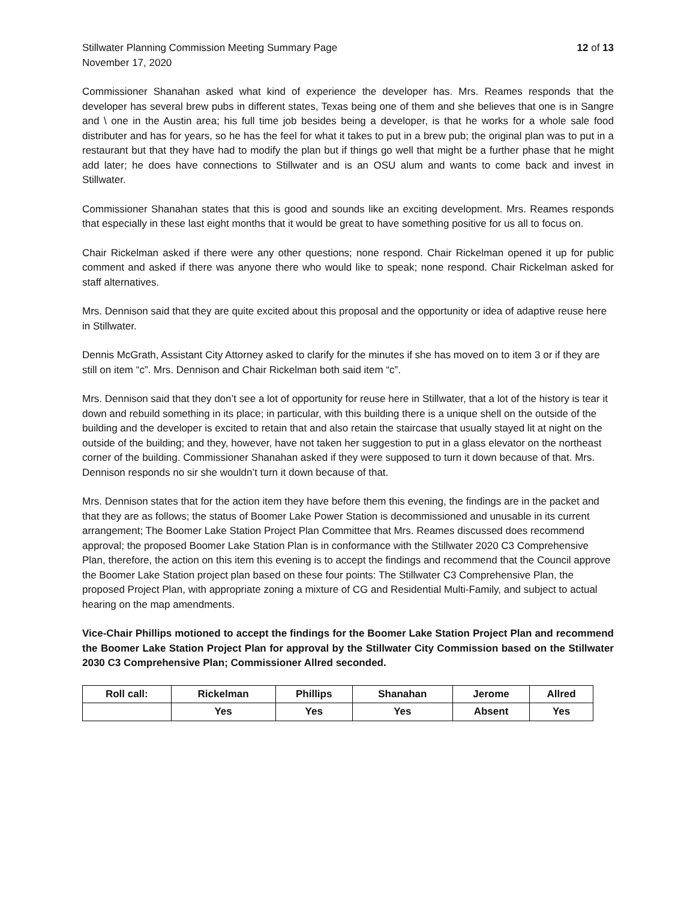Stillwater Planning Commission Meeting Summary Page
November 17, 2020
12 of 13
Commissioner Shanahan asked what kind of experience the developer has. Mrs. Reames responds that the developer has several brew pubs in different states, Texas being one of them and she believes that one is in Sangre and \ one in the Austin area; his full time job besides being a developer, is that he works for a whole sale food distributer and has for years, so he has the feel for what it takes to put in a brew pub; the original plan was to put in a restaurant but that they have had to modify the plan but if things go well that might be a further phase that he might add later; he does have connections to Stillwater and is an OSU alum and wants to come back and invest in Stillwater.
Commissioner Shanahan states that this is good and sounds like an exciting development. Mrs. Reames responds that especially in these last eight months that it would be great to have something positive for us all to focus on.
Chair Rickelman asked if there were any other questions; none respond. Chair Rickelman opened it up for public comment and asked if there was anyone there who would like to speak; none respond. Chair Rickelman asked for staff alternatives.
Mrs. Dennison said that they are quite excited about this proposal and the opportunity or idea of adaptive reuse here in Stillwater.
Dennis McGrath, Assistant City Attorney asked to clarify for the minutes if she has moved on to item 3 or if they are still on item “c”. Mrs. Dennison and Chair Rickelman both said item “c”.
Mrs. Dennison said that they don’t see a lot of opportunity for reuse here in Stillwater, that a lot of the history is tear it down and rebuild something in its place; in particular, with this building there is a unique shell on the outside of the building and the developer is excited to retain that and also retain the staircase that usually stayed lit at night on the outside of the building; and they, however, have not taken her suggestion to put in a glass elevator on the northeast corner of the building. Commissioner Shanahan asked if they were supposed to turn it down because of that. Mrs. Dennison responds no sir she wouldn’t turn it down because of that.
Mrs. Dennison states that for the action item they have before them this evening, the findings are in the packet and that they are as follows; the status of Boomer Lake Power Station is decommissioned and unusable in its current arrangement; The Boomer Lake Station Project Plan Committee that Mrs. Reames discussed does recommend approval; the proposed Boomer Lake Station Plan is in conformance with the Stillwater 2020 C3 Comprehensive Plan, therefore, the action on this item this evening is to accept the findings and recommend that the Council approve the Boomer Lake Station project plan based on these four points: The Stillwater C3 Comprehensive Plan, the proposed Project Plan, with appropriate zoning a mixture of CG and Residential Multi-Family, and subject to actual hearing on the map amendments.
Vice-Chair Phillips motioned to accept the findings for the Boomer Lake Station Project Plan and recommend the Boomer Lake Station Project Plan for approval by the Stillwater City Commission based on the Stillwater 2030 C3 Comprehensive Plan; Commissioner Allred seconded.
| Roll call: | Rickelman | Phillips | Shanahan | Jerome | Allred |
| --- | --- | --- | --- | --- | --- |
| | Yes | Yes | Yes | Absent | Yes |